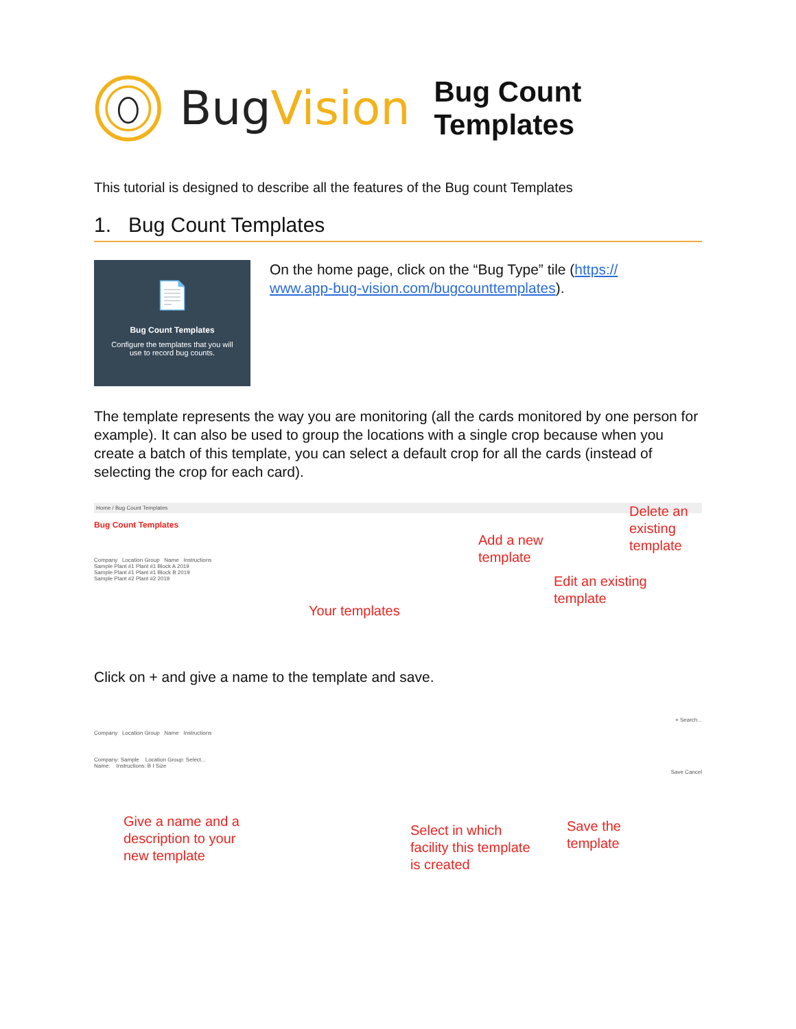BugVision
Bug Count Templates
This tutorial is designed to describe all the features of the Bug count Templates
1. Bug Count Templates
📄
Bug Count Templates
Configure the templates that you will
use to record bug counts.
On the home page, click on the “Bug Type” tile (https://
www.app-bug-vision.com/bugcounttemplates).
The template represents the way you are monitoring (all the cards monitored by one person for example). It can also be used to group the locations with a single crop because when you create a batch of this template, you can select a default crop for all the cards (instead of selecting the crop for each card).
Home / Bug Count Templates
Bug Count Templates
Company Location Group Name Instructions
Sample Plant #1 Plant #1 Block A 2019
Sample Plant #1 Plant #1 Block B 2019
Sample Plant #2 Plant #2 2019
Delete an
existing
template
Add a new
template
Edit an existing
template
Your templates
Click on + and give a name to the template and save.
+ Search...
Company Location Group Name Instructions
Company: Sample Location Group: Select...
Name: Instructions: B I Size
Save Cancel
Give a name and a
description to your
new template
Select in which
facility this template
is created
Save the
template